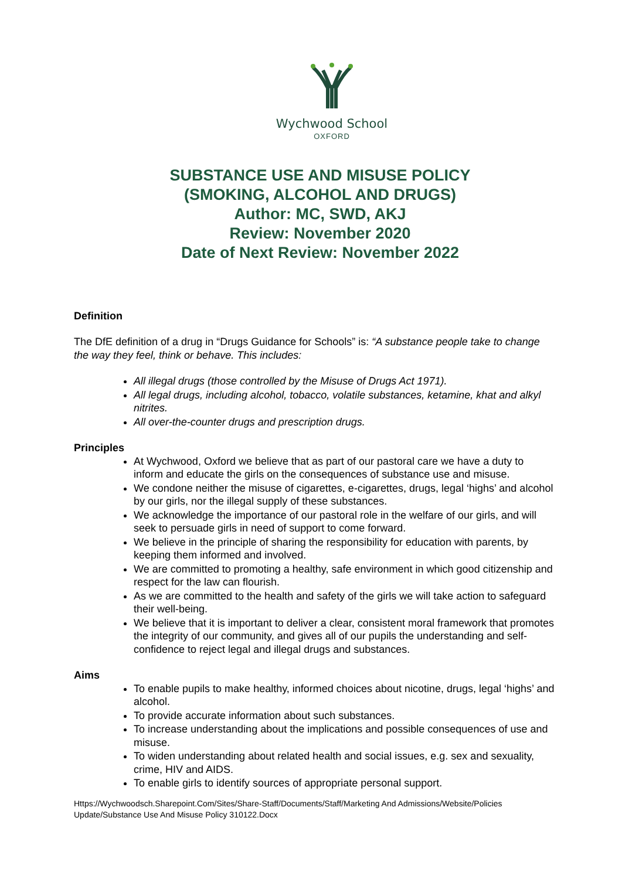Wychwood School
OXFORD
SUBSTANCE USE AND MISUSE POLICY
(SMOKING, ALCOHOL AND DRUGS)
Author: MC, SWD, AKJ
Review: November 2020
Date of Next Review: November 2022
Definition
The DfE definition of a drug in “Drugs Guidance for Schools” is: “A substance people take to change the way they feel, think or behave. This includes:
All illegal drugs (those controlled by the Misuse of Drugs Act 1971).
All legal drugs, including alcohol, tobacco, volatile substances, ketamine, khat and alkyl nitrites.
All over-the-counter drugs and prescription drugs.
Principles
At Wychwood, Oxford we believe that as part of our pastoral care we have a duty to inform and educate the girls on the consequences of substance use and misuse.
We condone neither the misuse of cigarettes, e-cigarettes, drugs, legal ‘highs’ and alcohol by our girls, nor the illegal supply of these substances.
We acknowledge the importance of our pastoral role in the welfare of our girls, and will seek to persuade girls in need of support to come forward.
We believe in the principle of sharing the responsibility for education with parents, by keeping them informed and involved.
We are committed to promoting a healthy, safe environment in which good citizenship and respect for the law can flourish.
As we are committed to the health and safety of the girls we will take action to safeguard their well-being.
We believe that it is important to deliver a clear, consistent moral framework that promotes the integrity of our community, and gives all of our pupils the understanding and self-confidence to reject legal and illegal drugs and substances.
Aims
To enable pupils to make healthy, informed choices about nicotine, drugs, legal ‘highs’ and alcohol.
To provide accurate information about such substances.
To increase understanding about the implications and possible consequences of use and misuse.
To widen understanding about related health and social issues, e.g. sex and sexuality, crime, HIV and AIDS.
To enable girls to identify sources of appropriate personal support.
Https://Wychwoodsch.Sharepoint.Com/Sites/Share-Staff/Documents/Staff/Marketing And Admissions/Website/Policies Update/Substance Use And Misuse Policy 310122.Docx